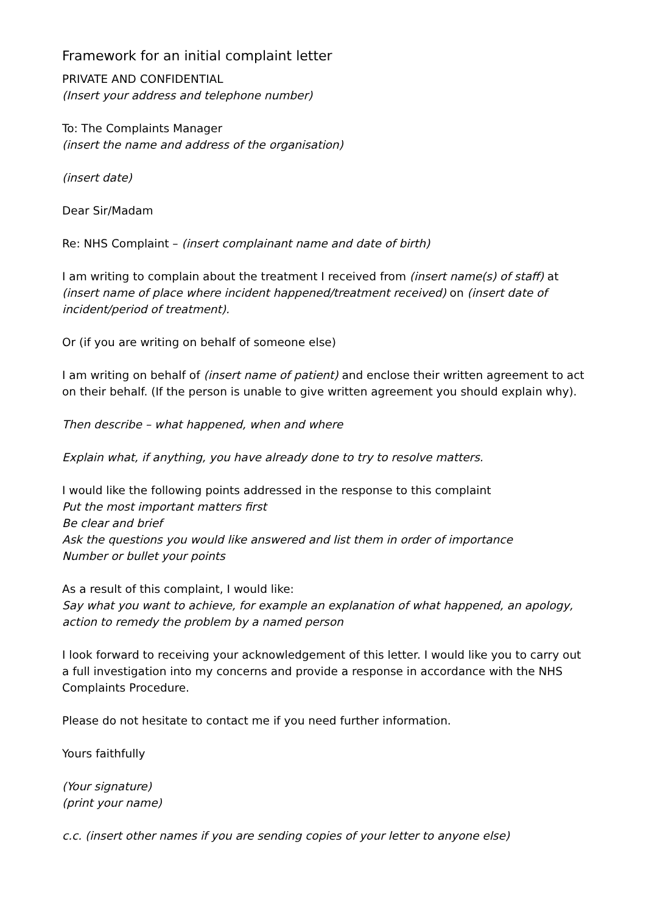Framework for an initial complaint letter
PRIVATE AND CONFIDENTIAL
(Insert your address and telephone number)
To: The Complaints Manager
(insert the name and address of the organisation)
(insert date)
Dear Sir/Madam
Re: NHS Complaint – (insert complainant name and date of birth)
I am writing to complain about the treatment I received from (insert name(s) of staff) at (insert name of place where incident happened/treatment received) on (insert date of incident/period of treatment).
Or (if you are writing on behalf of someone else)
I am writing on behalf of (insert name of patient) and enclose their written agreement to act on their behalf. (If the person is unable to give written agreement you should explain why).
Then describe – what happened, when and where
Explain what, if anything, you have already done to try to resolve matters.
I would like the following points addressed in the response to this complaint
Put the most important matters first
Be clear and brief
Ask the questions you would like answered and list them in order of importance
Number or bullet your points
As a result of this complaint, I would like:
Say what you want to achieve, for example an explanation of what happened, an apology, action to remedy the problem by a named person
I look forward to receiving your acknowledgement of this letter. I would like you to carry out a full investigation into my concerns and provide a response in accordance with the NHS Complaints Procedure.
Please do not hesitate to contact me if you need further information.
Yours faithfully
(Your signature)
(print your name)
c.c. (insert other names if you are sending copies of your letter to anyone else)